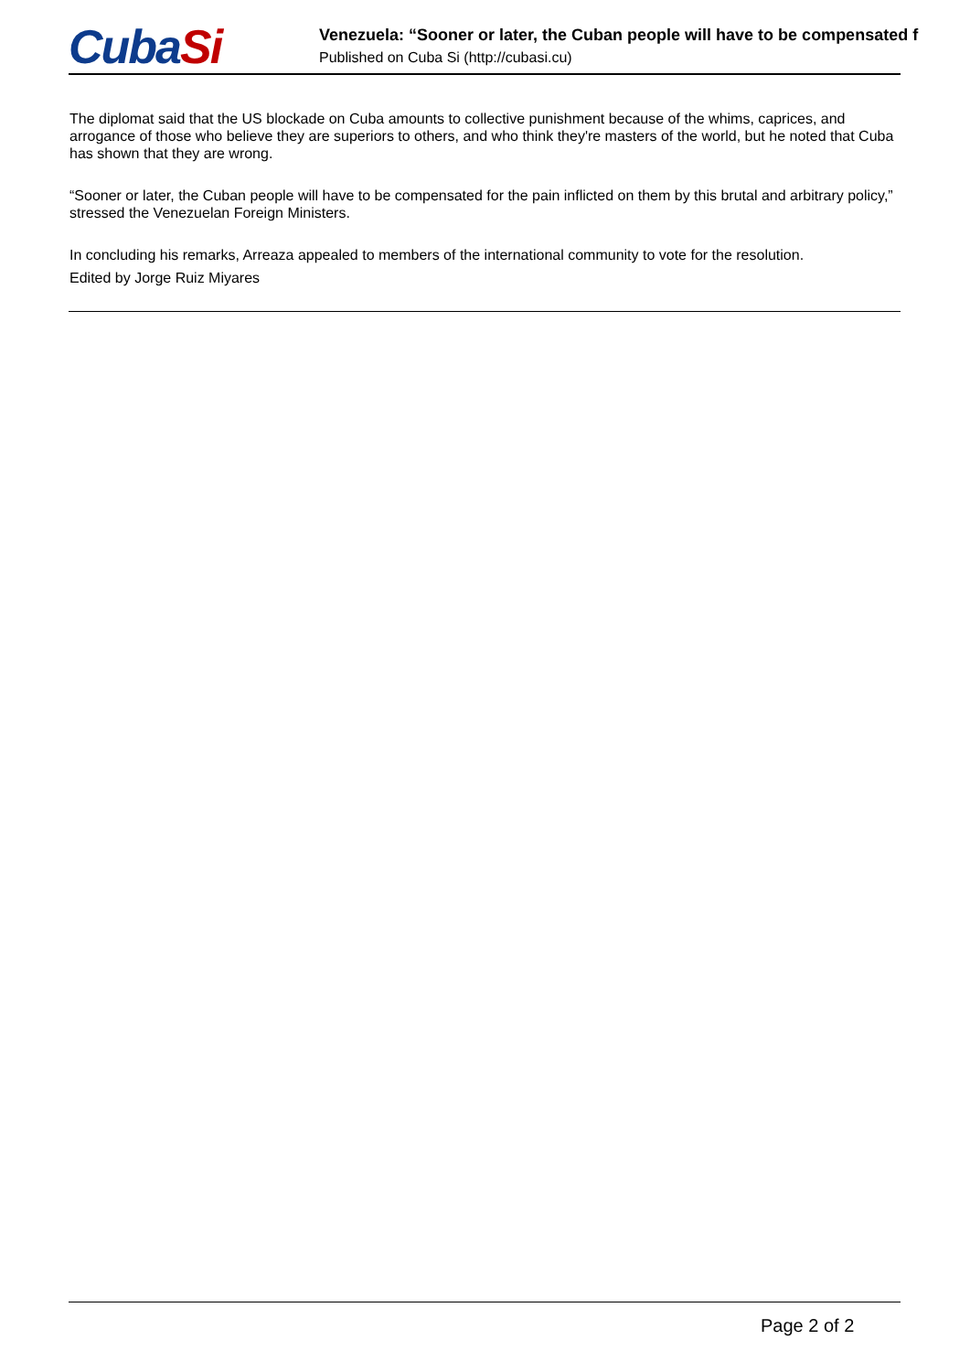Cuba Si
Venezuela: “Sooner or later, the Cuban people will have to be compensated f
Published on Cuba Si (http://cubasi.cu)
The diplomat said that the US blockade on Cuba amounts to collective punishment because of the whims, caprices, and arrogance of those who believe they are superiors to others, and who think they're masters of the world, but he noted that Cuba has shown that they are wrong.
“Sooner or later, the Cuban people will have to be compensated for the pain inflicted on them by this brutal and arbitrary policy,” stressed the Venezuelan Foreign Ministers.
In concluding his remarks, Arreaza appealed to members of the international community to vote for the resolution.
Edited by Jorge Ruiz Miyares
Page 2 of 2